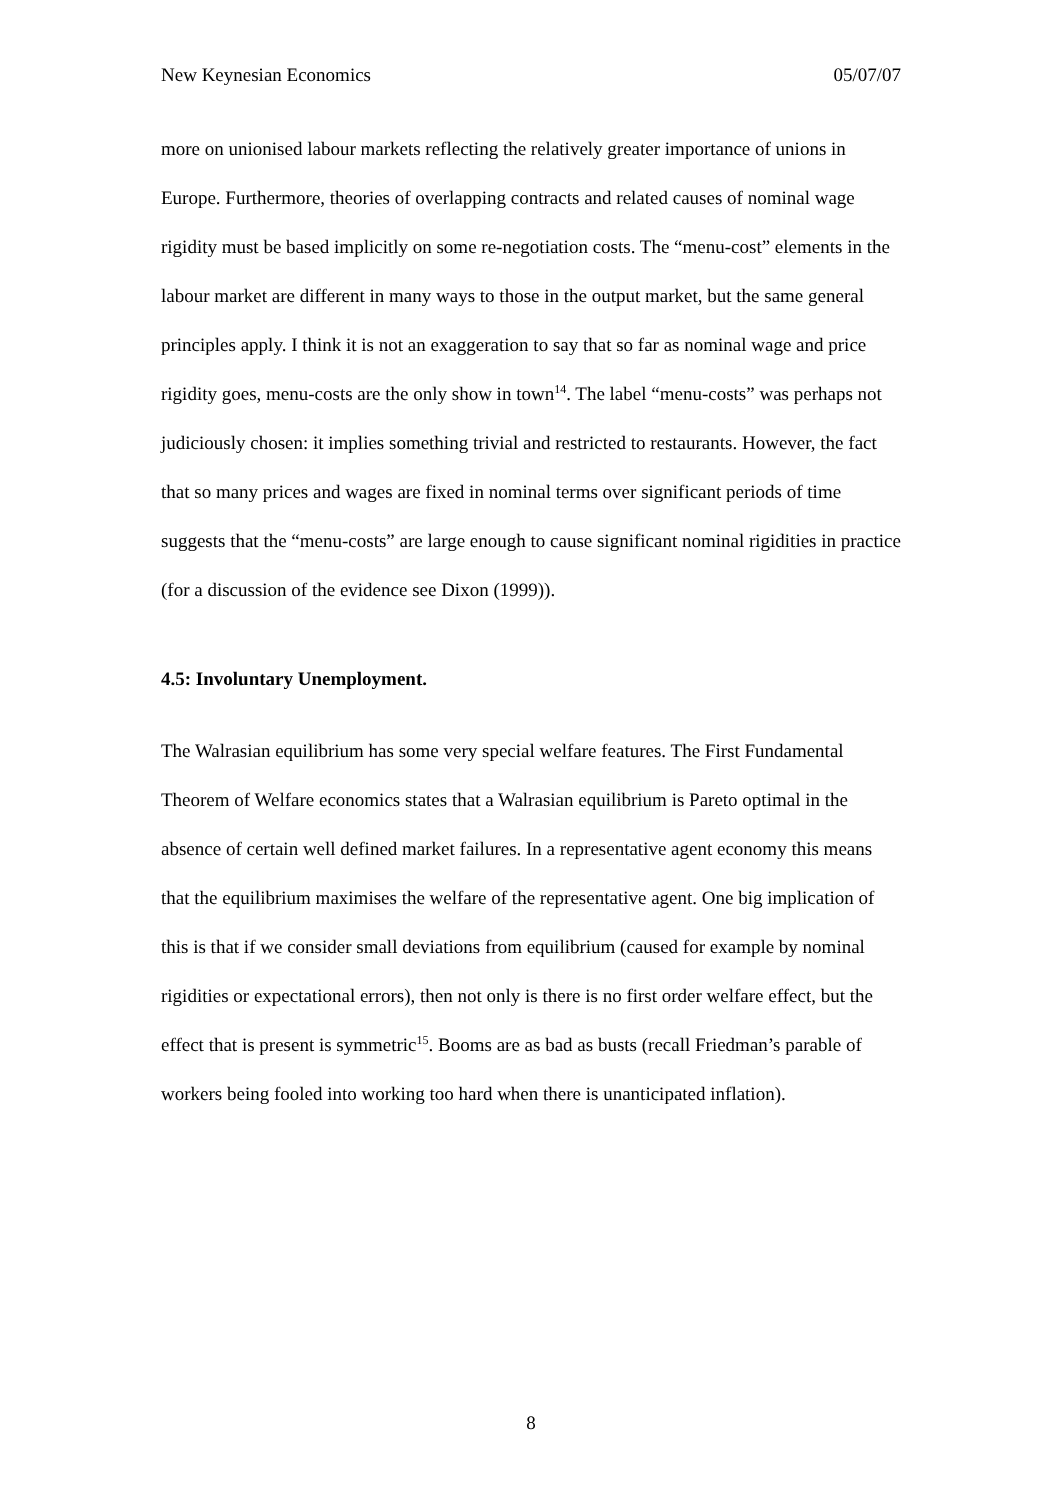New Keynesian Economics 05/07/07
more on unionised labour markets reflecting the relatively greater importance of unions in Europe. Furthermore, theories of overlapping contracts and related causes of nominal wage rigidity must be based implicitly on some re-negotiation costs. The “menu-cost” elements in the labour market are different in many ways to those in the output market, but the same general principles apply. I think it is not an exaggeration to say that so far as nominal wage and price rigidity goes, menu-costs are the only show in town<sup>14</sup>. The label “menu-costs” was perhaps not judiciously chosen: it implies something trivial and restricted to restaurants. However, the fact that so many prices and wages are fixed in nominal terms over significant periods of time suggests that the “menu-costs” are large enough to cause significant nominal rigidities in practice (for a discussion of the evidence see Dixon (1999)).
4.5: Involuntary Unemployment.
The Walrasian equilibrium has some very special welfare features. The First Fundamental Theorem of Welfare economics states that a Walrasian equilibrium is Pareto optimal in the absence of certain well defined market failures. In a representative agent economy this means that the equilibrium maximises the welfare of the representative agent. One big implication of this is that if we consider small deviations from equilibrium (caused for example by nominal rigidities or expectational errors), then not only is there is no first order welfare effect, but the effect that is present is symmetric<sup>15</sup>. Booms are as bad as busts (recall Friedman’s parable of workers being fooled into working too hard when there is unanticipated inflation).
8